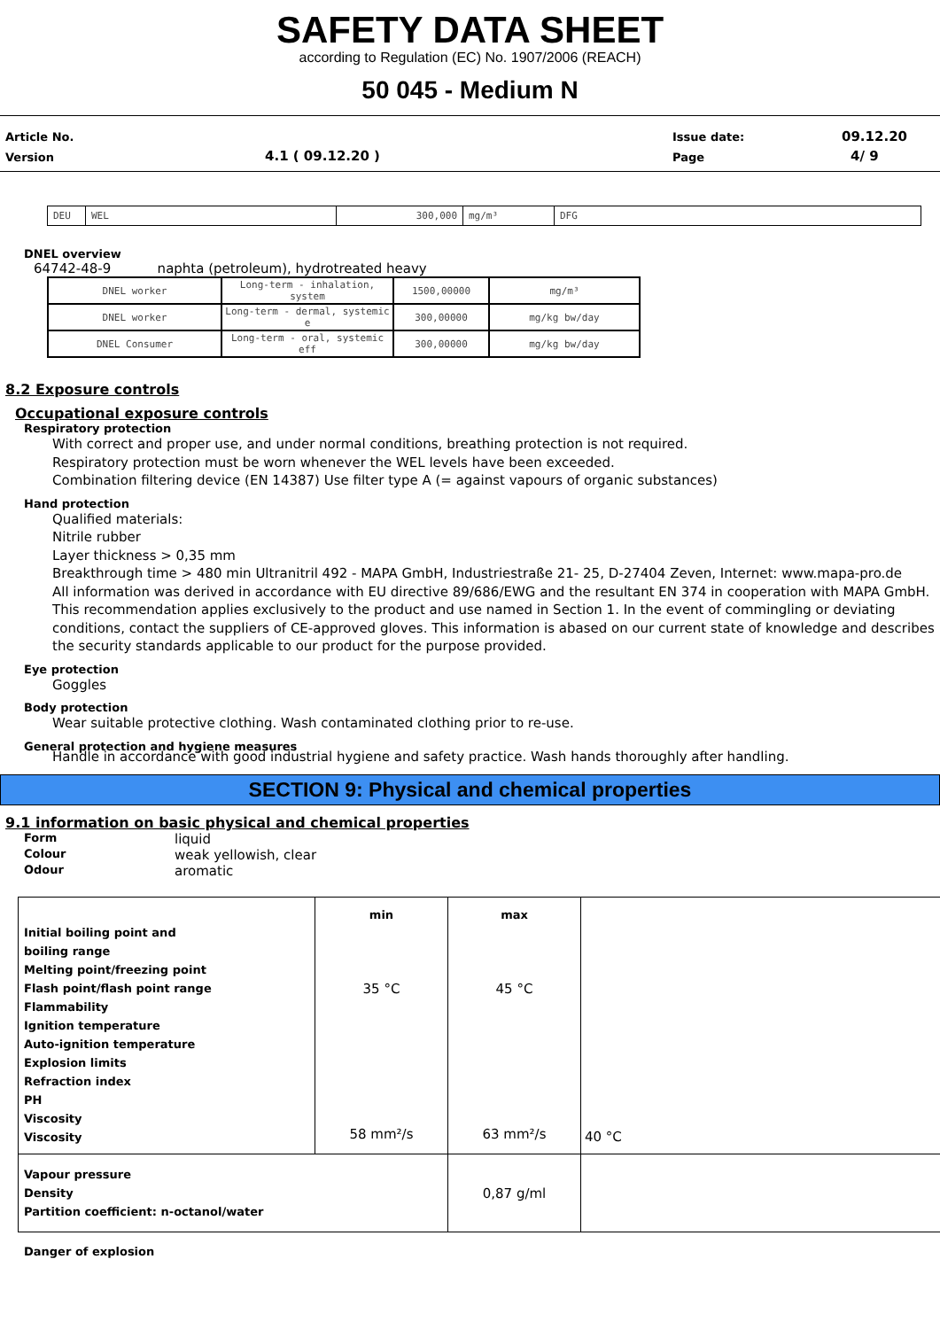SAFETY DATA SHEET
according to Regulation (EC) No. 1907/2006 (REACH)
50 045 - Medium N
Article No.
Version 4.1 ( 09.12.20 )
Issue date:
Page
09.12.20
4/ 9
| DEU | WEL | 300,000 | mg/m³ | DFG |
DNEL overview
64742-48-9 naphta (petroleum), hydrotreated heavy
| DNEL worker | Long-term - inhalation, system | 1500,00000 | mg/m³ |
| DNEL worker | Long-term - dermal, systemic e | 300,00000 | mg/kg bw/day |
| DNEL Consumer | Long-term - oral, systemic eff | 300,00000 | mg/kg bw/day |
8.2 Exposure controls
Occupational exposure controls
Respiratory protection
With correct and proper use, and under normal conditions, breathing protection is not required.
Respiratory protection must be worn whenever the WEL levels have been exceeded.
Combination filtering device (EN 14387) Use filter type A (= against vapours of organic substances)
Hand protection
Qualified materials:
Nitrile rubber
Layer thickness > 0,35 mm
Breakthrough time > 480 min Ultranitril 492 - MAPA GmbH, Industriestraße 21- 25, D-27404 Zeven, Internet: www.mapa-pro.de
All information was derived in accordance with EU directive 89/686/EWG and the resultant EN 374 in cooperation with MAPA GmbH. This recommendation applies exclusively to the product and use named in Section 1. In the event of commingling or deviating conditions, contact the suppliers of CE-approved gloves. This information is abased on our current state of knowledge and describes the security standards applicable to our product for the purpose provided.
Eye protection
Goggles
Body protection
Wear suitable protective clothing. Wash contaminated clothing prior to re-use.
General protection and hygiene measures
Handle in accordance with good industrial hygiene and safety practice. Wash hands thoroughly after handling.
SECTION 9: Physical and chemical properties
9.1 information on basic physical and chemical properties
| Form | liquid |
| Colour | weak yellowish, clear |
| Odour | aromatic |
| Initial boiling point and boiling range Melting point/freezing point Flash point/flash point range Flammability Ignition temperature Auto-ignition temperature Explosion limits Refraction index PH Viscosity Viscosity | min 35 °C 58 mm²/s | max 45 °C 63 mm²/s | 40 °C |
| Vapour pressure Density Partition coefficient: n-octanol/water | | 0,87 g/ml | |
Danger of explosion